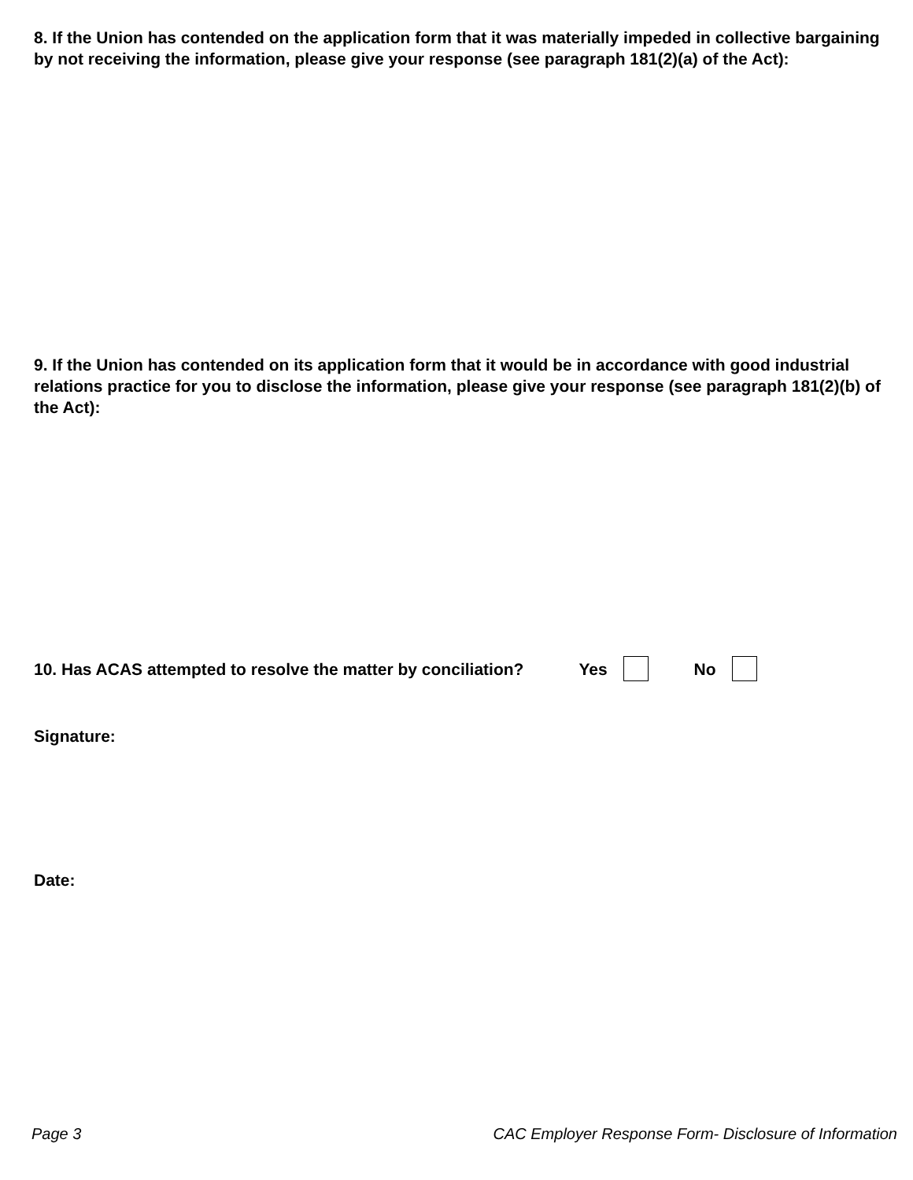8. If the Union has contended on the application form that it was materially impeded in collective bargaining by not receiving the information, please give your response (see paragraph 181(2)(a) of the Act):
9. If the Union has contended on its application form that it would be in accordance with good industrial relations practice for you to disclose the information, please give your response (see paragraph 181(2)(b) of the Act):
10. Has ACAS attempted to resolve the matter by conciliation? Yes No
Signature:
Date:
Page 3 CAC Employer Response Form- Disclosure of Information